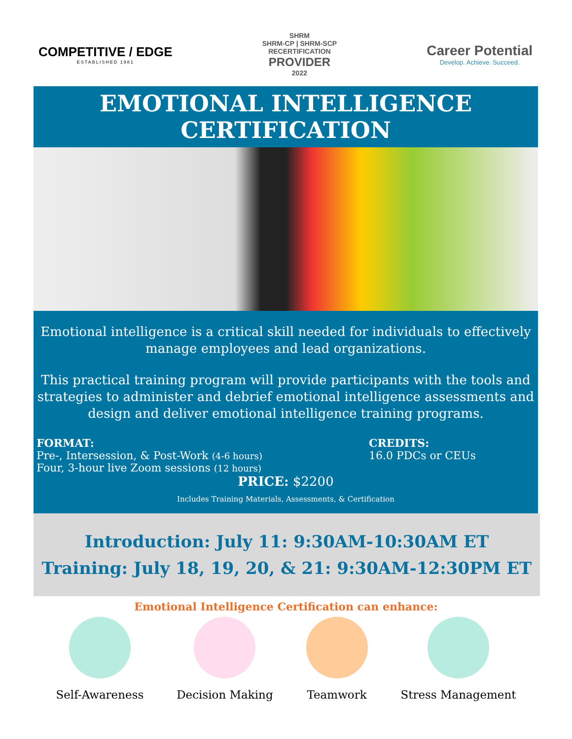COMPETITIVE / EDGE
ESTABLISHED 1981
SHRM
SHRM-CP | SHRM-SCP
RECERTIFICATION
PROVIDER
2022
Career Potential
Develop. Achieve. Succeed.
EMOTIONAL INTELLIGENCE CERTIFICATION
Emotional intelligence is a critical skill needed for individuals to effectively manage employees and lead organizations.
This practical training program will provide participants with the tools and strategies to administer and debrief emotional intelligence assessments and design and deliver emotional intelligence training programs.
FORMAT:
Pre-, Intersession, & Post-Work (4-6 hours)
Four, 3-hour live Zoom sessions (12 hours)
CREDITS:
16.0 PDCs or CEUs
PRICE: $2200
Includes Training Materials, Assessments, & Certification
Introduction: July 11: 9:30AM-10:30AM ET
Training: July 18, 19, 20, & 21: 9:30AM-12:30PM ET
Emotional Intelligence Certification can enhance:
Self-Awareness Decision Making Teamwork Stress Management